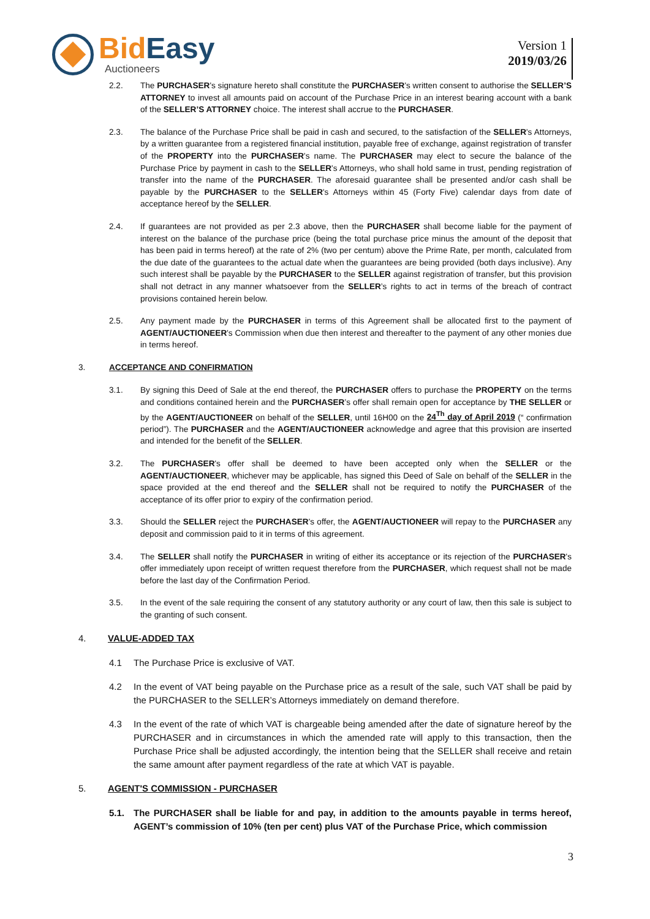Bid Easy
Auctioneers
Version 1
2019/03/26
2.2. The PURCHASER's signature hereto shall constitute the PURCHASER's written consent to authorise the SELLER’S ATTORNEY to invest all amounts paid on account of the Purchase Price in an interest bearing account with a bank of the SELLER’S ATTORNEY choice. The interest shall accrue to the PURCHASER.
2.3. The balance of the Purchase Price shall be paid in cash and secured, to the satisfaction of the SELLER's Attorneys, by a written guarantee from a registered financial institution, payable free of exchange, against registration of transfer of the PROPERTY into the PURCHASER's name. The PURCHASER may elect to secure the balance of the Purchase Price by payment in cash to the SELLER's Attorneys, who shall hold same in trust, pending registration of transfer into the name of the PURCHASER. The aforesaid guarantee shall be presented and/or cash shall be payable by the PURCHASER to the SELLER's Attorneys within 45 (Forty Five) calendar days from date of acceptance hereof by the SELLER.
2.4. If guarantees are not provided as per 2.3 above, then the PURCHASER shall become liable for the payment of interest on the balance of the purchase price (being the total purchase price minus the amount of the deposit that has been paid in terms hereof) at the rate of 2% (two per centum) above the Prime Rate, per month, calculated from the due date of the guarantees to the actual date when the guarantees are being provided (both days inclusive). Any such interest shall be payable by the PURCHASER to the SELLER against registration of transfer, but this provision shall not detract in any manner whatsoever from the SELLER’s rights to act in terms of the breach of contract provisions contained herein below.
2.5. Any payment made by the PURCHASER in terms of this Agreement shall be allocated first to the payment of AGENT/AUCTIONEER's Commission when due then interest and thereafter to the payment of any other monies due in terms hereof.
3. ACCEPTANCE AND CONFIRMATION
3.1. By signing this Deed of Sale at the end thereof, the PURCHASER offers to purchase the PROPERTY on the terms and conditions contained herein and the PURCHASER’s offer shall remain open for acceptance by THE SELLER or by the AGENT/AUCTIONEER on behalf of the SELLER, until 16H00 on the 24<sup>Th</sup> day of April 2019 (“ confirmation period”). The PURCHASER and the AGENT/AUCTIONEER acknowledge and agree that this provision are inserted and intended for the benefit of the SELLER.
3.2. The PURCHASER's offer shall be deemed to have been accepted only when the SELLER or the AGENT/AUCTIONEER, whichever may be applicable, has signed this Deed of Sale on behalf of the SELLER in the space provided at the end thereof and the SELLER shall not be required to notify the PURCHASER of the acceptance of its offer prior to expiry of the confirmation period.
3.3. Should the SELLER reject the PURCHASER's offer, the AGENT/AUCTIONEER will repay to the PURCHASER any deposit and commission paid to it in terms of this agreement.
3.4. The SELLER shall notify the PURCHASER in writing of either its acceptance or its rejection of the PURCHASER's offer immediately upon receipt of written request therefore from the PURCHASER, which request shall not be made before the last day of the Confirmation Period.
3.5. In the event of the sale requiring the consent of any statutory authority or any court of law, then this sale is subject to the granting of such consent.
4. VALUE-ADDED TAX
4.1 The Purchase Price is exclusive of VAT.
4.2 In the event of VAT being payable on the Purchase price as a result of the sale, such VAT shall be paid by the PURCHASER to the SELLER’s Attorneys immediately on demand therefore.
4.3 In the event of the rate of which VAT is chargeable being amended after the date of signature hereof by the PURCHASER and in circumstances in which the amended rate will apply to this transaction, then the Purchase Price shall be adjusted accordingly, the intention being that the SELLER shall receive and retain the same amount after payment regardless of the rate at which VAT is payable.
5. AGENT'S COMMISSION - PURCHASER
5.1. The PURCHASER shall be liable for and pay, in addition to the amounts payable in terms hereof, AGENT’s commission of 10% (ten per cent) plus VAT of the Purchase Price, which commission
3